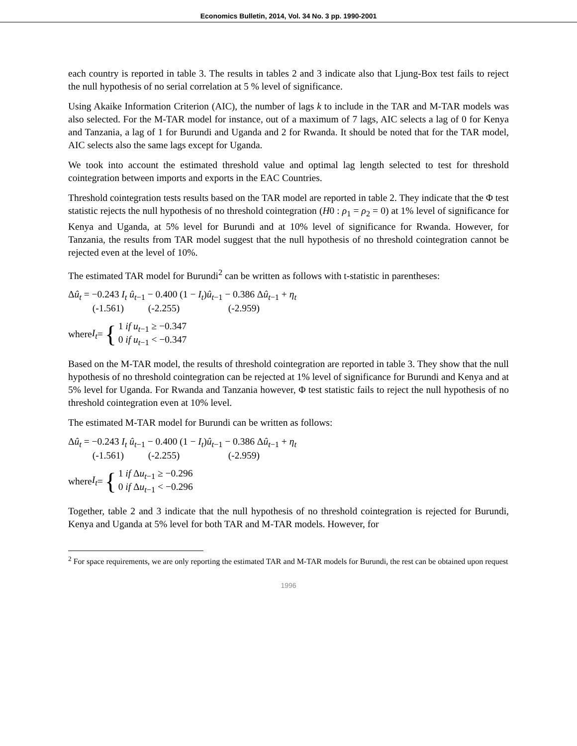Economics Bulletin, 2014, Vol. 34 No. 3 pp. 1990-2001
each country is reported in table 3. The results in tables 2 and 3 indicate also that Ljung-Box test fails to reject the null hypothesis of no serial correlation at 5 % level of significance.
Using Akaike Information Criterion (AIC), the number of lags k to include in the TAR and M-TAR models was also selected. For the M-TAR model for instance, out of a maximum of 7 lags, AIC selects a lag of 0 for Kenya and Tanzania, a lag of 1 for Burundi and Uganda and 2 for Rwanda. It should be noted that for the TAR model, AIC selects also the same lags except for Uganda.
We took into account the estimated threshold value and optimal lag length selected to test for threshold cointegration between imports and exports in the EAC Countries.
Threshold cointegration tests results based on the TAR model are reported in table 2. They indicate that the Φ test statistic rejects the null hypothesis of no threshold cointegration (H0 : ρ<sub>1</sub> = ρ<sub>2</sub> = 0) at 1% level of significance for Kenya and Uganda, at 5% level for Burundi and at 10% level of significance for Rwanda. However, for Tanzania, the results from TAR model suggest that the null hypothesis of no threshold cointegration cannot be rejected even at the level of 10%.
The estimated TAR model for Burundi<sup>2</sup> can be written as follows with t-statistic in parentheses:
Δû<sub>t</sub> = −0.243 I<sub>t</sub> û<sub>t−1</sub> − 0.400 (1 − I<sub>t</sub>)û<sub>t−1</sub> − 0.386 Δû<sub>t−1</sub> + η<sub>t</sub>
(-1.561) (-2.255) (-2.959)
where I<sub>t</sub> = { 1 if u<sub>t−1</sub> ≥ −0.347
0 if u<sub>t−1</sub> < −0.347
Based on the M-TAR model, the results of threshold cointegration are reported in table 3. They show that the null hypothesis of no threshold cointegration can be rejected at 1% level of significance for Burundi and Kenya and at 5% level for Uganda. For Rwanda and Tanzania however, Φ test statistic fails to reject the null hypothesis of no threshold cointegration even at 10% level.
The estimated M-TAR model for Burundi can be written as follows:
Δû<sub>t</sub> = −0.243 I<sub>t</sub> û<sub>t−1</sub> − 0.400 (1 − I<sub>t</sub>)û<sub>t−1</sub> − 0.386 Δû<sub>t−1</sub> + η<sub>t</sub>
(-1.561) (-2.255) (-2.959)
where I<sub>t</sub> = { 1 if Δu<sub>t−1</sub> ≥ −0.296
0 if Δu<sub>t−1</sub> < −0.296
Together, table 2 and 3 indicate that the null hypothesis of no threshold cointegration is rejected for Burundi, Kenya and Uganda at 5% level for both TAR and M-TAR models. However, for
<sup>2</sup> For space requirements, we are only reporting the estimated TAR and M-TAR models for Burundi, the rest can be obtained upon request
1996